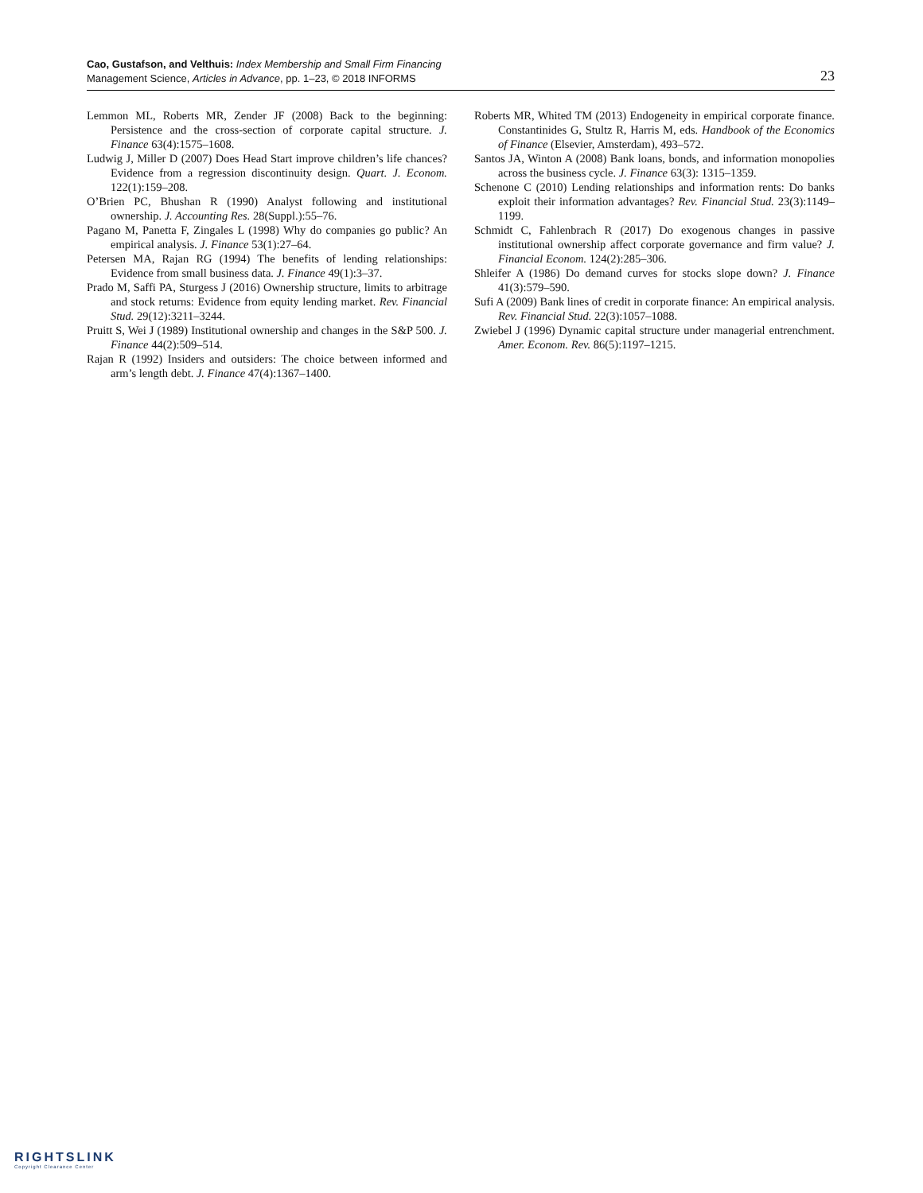Cao, Gustafson, and Velthuis: Index Membership and Small Firm Financing
Management Science, Articles in Advance, pp. 1–23, © 2018 INFORMS
23
Lemmon ML, Roberts MR, Zender JF (2008) Back to the beginning: Persistence and the cross-section of corporate capital structure. J. Finance 63(4):1575–1608.
Ludwig J, Miller D (2007) Does Head Start improve children’s life chances? Evidence from a regression discontinuity design. Quart. J. Econom. 122(1):159–208.
O’Brien PC, Bhushan R (1990) Analyst following and institutional ownership. J. Accounting Res. 28(Suppl.):55–76.
Pagano M, Panetta F, Zingales L (1998) Why do companies go public? An empirical analysis. J. Finance 53(1):27–64.
Petersen MA, Rajan RG (1994) The benefits of lending relationships: Evidence from small business data. J. Finance 49(1):3–37.
Prado M, Saffi PA, Sturgess J (2016) Ownership structure, limits to arbitrage and stock returns: Evidence from equity lending market. Rev. Financial Stud. 29(12):3211–3244.
Pruitt S, Wei J (1989) Institutional ownership and changes in the S&P 500. J. Finance 44(2):509–514.
Rajan R (1992) Insiders and outsiders: The choice between informed and arm’s length debt. J. Finance 47(4):1367–1400.
Roberts MR, Whited TM (2013) Endogeneity in empirical corporate finance. Constantinides G, Stultz R, Harris M, eds. Handbook of the Economics of Finance (Elsevier, Amsterdam), 493–572.
Santos JA, Winton A (2008) Bank loans, bonds, and information monopolies across the business cycle. J. Finance 63(3): 1315–1359.
Schenone C (2010) Lending relationships and information rents: Do banks exploit their information advantages? Rev. Financial Stud. 23(3):1149–1199.
Schmidt C, Fahlenbrach R (2017) Do exogenous changes in passive institutional ownership affect corporate governance and firm value? J. Financial Econom. 124(2):285–306.
Shleifer A (1986) Do demand curves for stocks slope down? J. Finance 41(3):579–590.
Sufi A (2009) Bank lines of credit in corporate finance: An empirical analysis. Rev. Financial Stud. 22(3):1057–1088.
Zwiebel J (1996) Dynamic capital structure under managerial entrenchment. Amer. Econom. Rev. 86(5):1197–1215.
RIGHTSLINK
Copyright Clearance Center